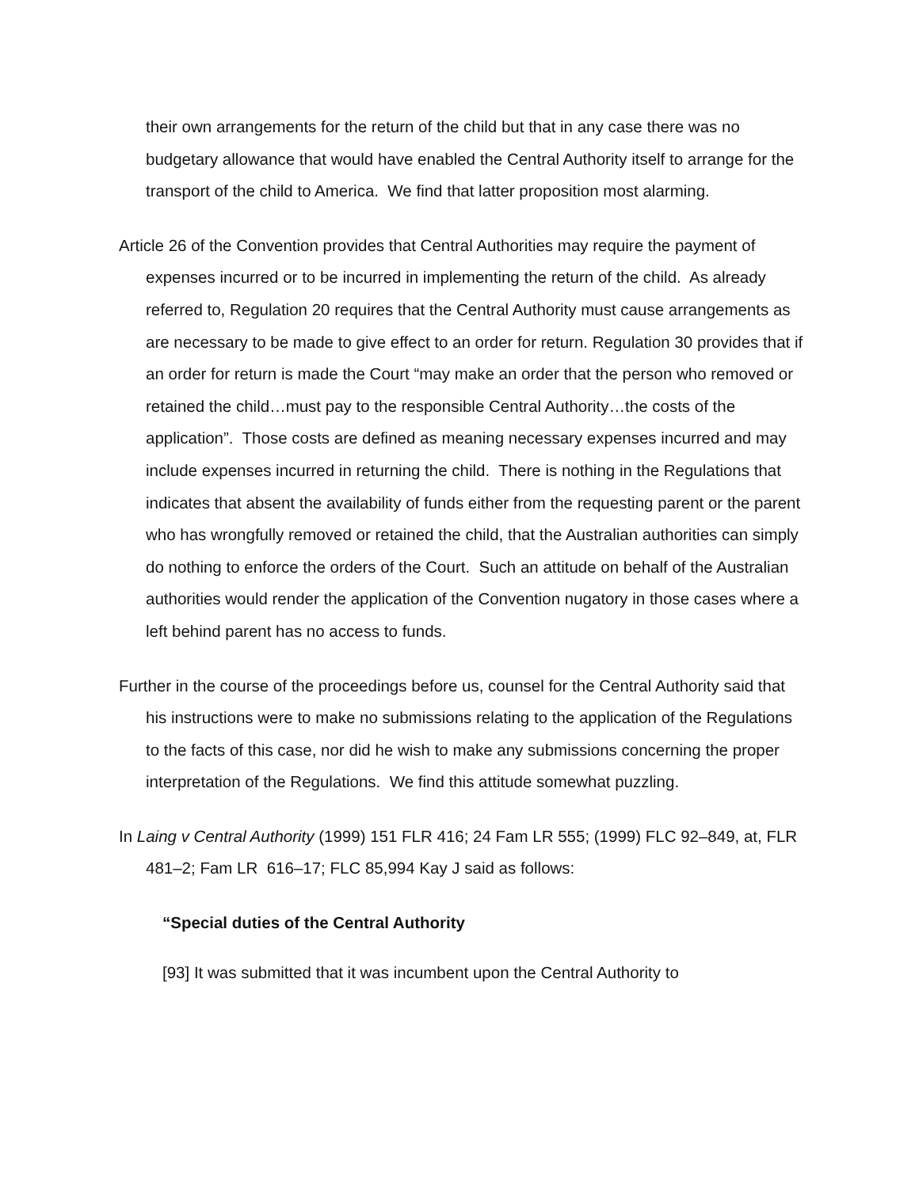their own arrangements for the return of the child but that in any case there was no budgetary allowance that would have enabled the Central Authority itself to arrange for the transport of the child to America. We find that latter proposition most alarming.
Article 26 of the Convention provides that Central Authorities may require the payment of expenses incurred or to be incurred in implementing the return of the child. As already referred to, Regulation 20 requires that the Central Authority must cause arrangements as are necessary to be made to give effect to an order for return. Regulation 30 provides that if an order for return is made the Court “may make an order that the person who removed or retained the child…must pay to the responsible Central Authority…the costs of the application”. Those costs are defined as meaning necessary expenses incurred and may include expenses incurred in returning the child. There is nothing in the Regulations that indicates that absent the availability of funds either from the requesting parent or the parent who has wrongfully removed or retained the child, that the Australian authorities can simply do nothing to enforce the orders of the Court. Such an attitude on behalf of the Australian authorities would render the application of the Convention nugatory in those cases where a left behind parent has no access to funds.
Further in the course of the proceedings before us, counsel for the Central Authority said that his instructions were to make no submissions relating to the application of the Regulations to the facts of this case, nor did he wish to make any submissions concerning the proper interpretation of the Regulations. We find this attitude somewhat puzzling.
In Laing v Central Authority (1999) 151 FLR 416; 24 Fam LR 555; (1999) FLC 92–849, at, FLR 481–2; Fam LR 616–17; FLC 85,994 Kay J said as follows:
“Special duties of the Central Authority
[93] It was submitted that it was incumbent upon the Central Authority to